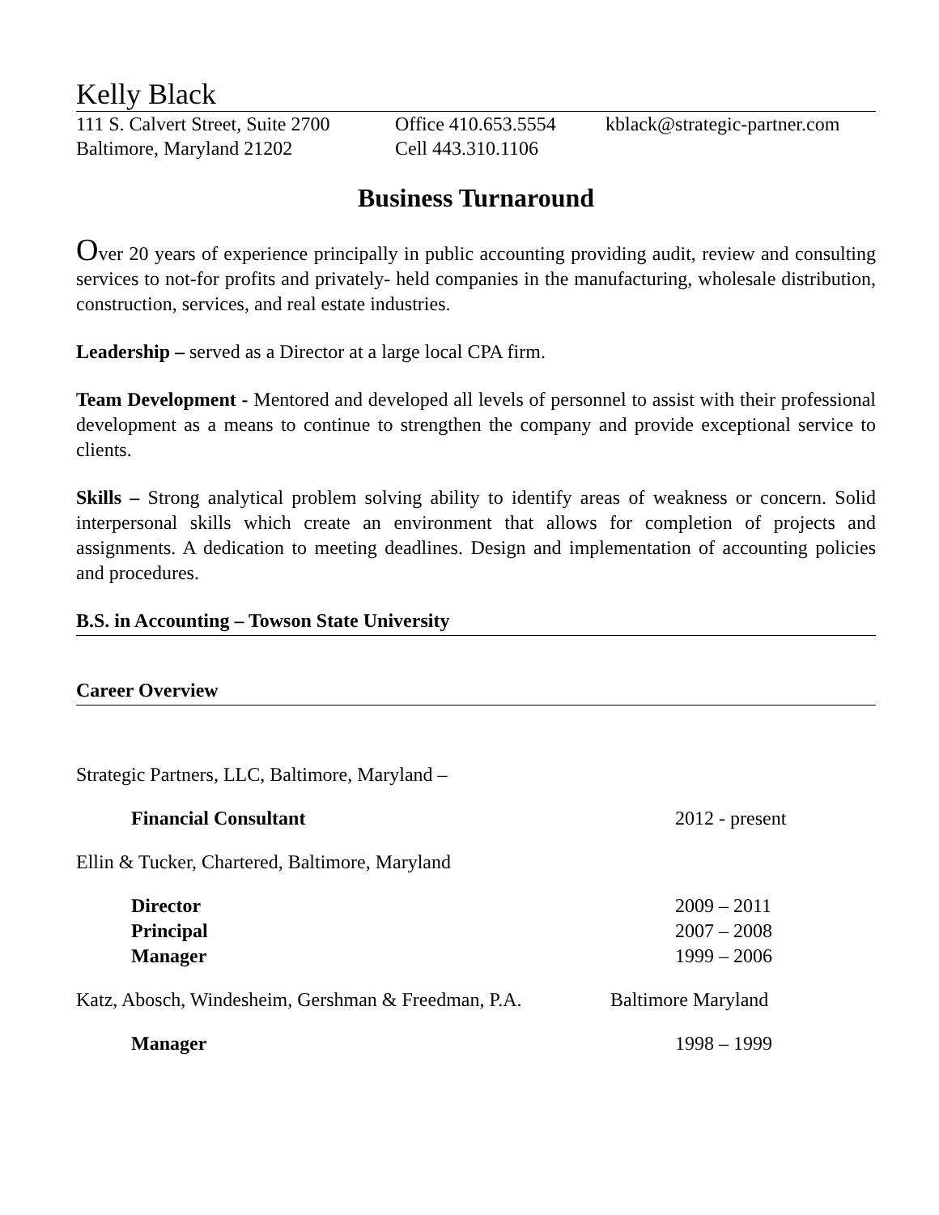Kelly Black
111 S. Calvert Street, Suite 2700
Baltimore, Maryland 21202
Office 410.653.5554
Cell 443.310.1106
kblack@strategic-partner.com
Business Turnaround
Over 20 years of experience principally in public accounting providing audit, review and consulting services to not-for profits and privately- held companies in the manufacturing, wholesale distribution, construction, services, and real estate industries.
Leadership – served as a Director at a large local CPA firm.
Team Development - Mentored and developed all levels of personnel to assist with their professional development as a means to continue to strengthen the company and provide exceptional service to clients.
Skills – Strong analytical problem solving ability to identify areas of weakness or concern. Solid interpersonal skills which create an environment that allows for completion of projects and assignments. A dedication to meeting deadlines. Design and implementation of accounting policies and procedures.
B.S. in Accounting – Towson State University
Career Overview
Strategic Partners, LLC, Baltimore, Maryland –
Financial Consultant 2012 - present
Ellin & Tucker, Chartered, Baltimore, Maryland
Director 2009 – 2011
Principal 2007 – 2008
Manager 1999 – 2006
Katz, Abosch, Windesheim, Gershman & Freedman, P.A. Baltimore Maryland
Manager 1998 – 1999